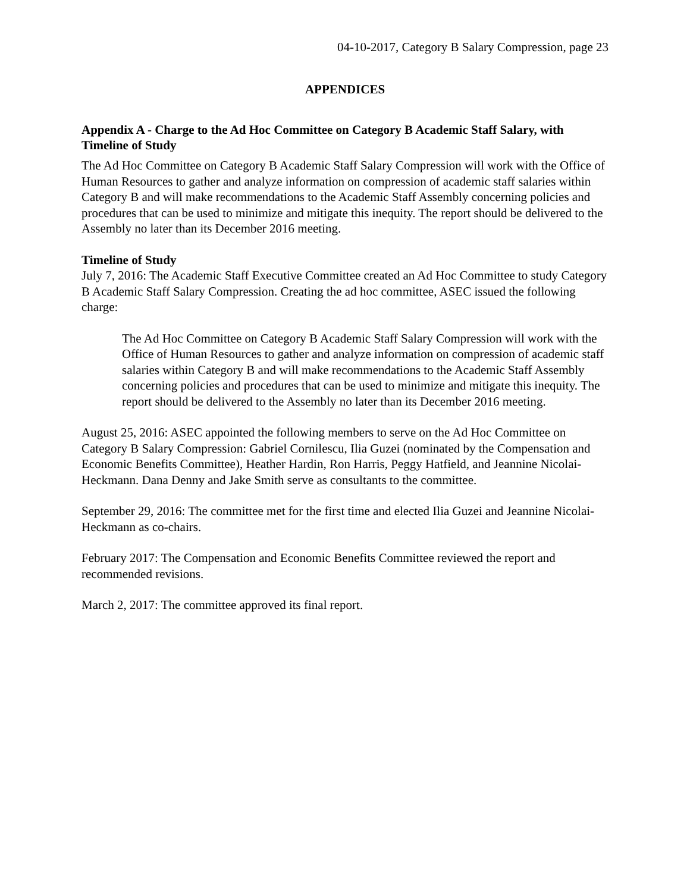04-10-2017, Category B Salary Compression, page 23
APPENDICES
Appendix A - Charge to the Ad Hoc Committee on Category B Academic Staff Salary, with Timeline of Study
The Ad Hoc Committee on Category B Academic Staff Salary Compression will work with the Office of Human Resources to gather and analyze information on compression of academic staff salaries within Category B and will make recommendations to the Academic Staff Assembly concerning policies and procedures that can be used to minimize and mitigate this inequity. The report should be delivered to the Assembly no later than its December 2016 meeting.
Timeline of Study
July 7, 2016: The Academic Staff Executive Committee created an Ad Hoc Committee to study Category B Academic Staff Salary Compression. Creating the ad hoc committee, ASEC issued the following charge:
The Ad Hoc Committee on Category B Academic Staff Salary Compression will work with the Office of Human Resources to gather and analyze information on compression of academic staff salaries within Category B and will make recommendations to the Academic Staff Assembly concerning policies and procedures that can be used to minimize and mitigate this inequity. The report should be delivered to the Assembly no later than its December 2016 meeting.
August 25, 2016: ASEC appointed the following members to serve on the Ad Hoc Committee on Category B Salary Compression: Gabriel Cornilescu, Ilia Guzei (nominated by the Compensation and Economic Benefits Committee), Heather Hardin, Ron Harris, Peggy Hatfield, and Jeannine Nicolai-Heckmann. Dana Denny and Jake Smith serve as consultants to the committee.
September 29, 2016: The committee met for the first time and elected Ilia Guzei and Jeannine Nicolai-Heckmann as co-chairs.
February 2017: The Compensation and Economic Benefits Committee reviewed the report and recommended revisions.
March 2, 2017: The committee approved its final report.